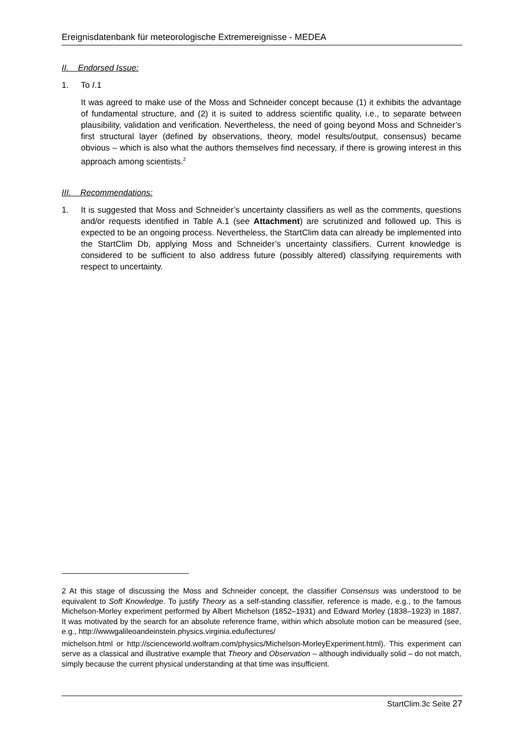Ereignisdatenbank für meteorologische Extremereignisse - MEDEA
II. Endorsed Issue:
1. To I.1
It was agreed to make use of the Moss and Schneider concept because (1) it exhibits the advantage of fundamental structure, and (2) it is suited to address scientific quality, i.e., to separate between plausibility, validation and verification. Nevertheless, the need of going beyond Moss and Schneider’s first structural layer (defined by observations, theory, model results/output, consensus) became obvious – which is also what the authors themselves find necessary, if there is growing interest in this approach among scientists.<sup>2</sup>
III. Recommendations:
1. It is suggested that Moss and Schneider’s uncertainty classifiers as well as the comments, questions and/or requests identified in Table A.1 (see Attachment) are scrutinized and followed up. This is expected to be an ongoing process. Nevertheless, the StartClim data can already be implemented into the StartClim Db, applying Moss and Schneider’s uncertainty classifiers. Current knowledge is considered to be sufficient to also address future (possibly altered) classifying requirements with respect to uncertainty.
2 At this stage of discussing the Moss and Schneider concept, the classifier Consensus was understood to be equivalent to Soft Knowledge. To justify Theory as a self-standing classifier, reference is made, e.g., to the famous Michelson-Morley experiment performed by Albert Michelson (1852–1931) and Edward Morley (1838–1923) in 1887. It was motivated by the search for an absolute reference frame, within which absolute motion can be measured (see, e.g., http://wwwgalileoandeinstein.physics.virginia.edu/lectures/
michelson.html or http://scienceworld.wolfram.com/physics/Michelson-MorleyExperiment.html). This experiment can serve as a classical and illustrative example that Theory and Observation – although individually solid – do not match, simply because the current physical understanding at that time was insufficient.
StartClim.3c Seite 27